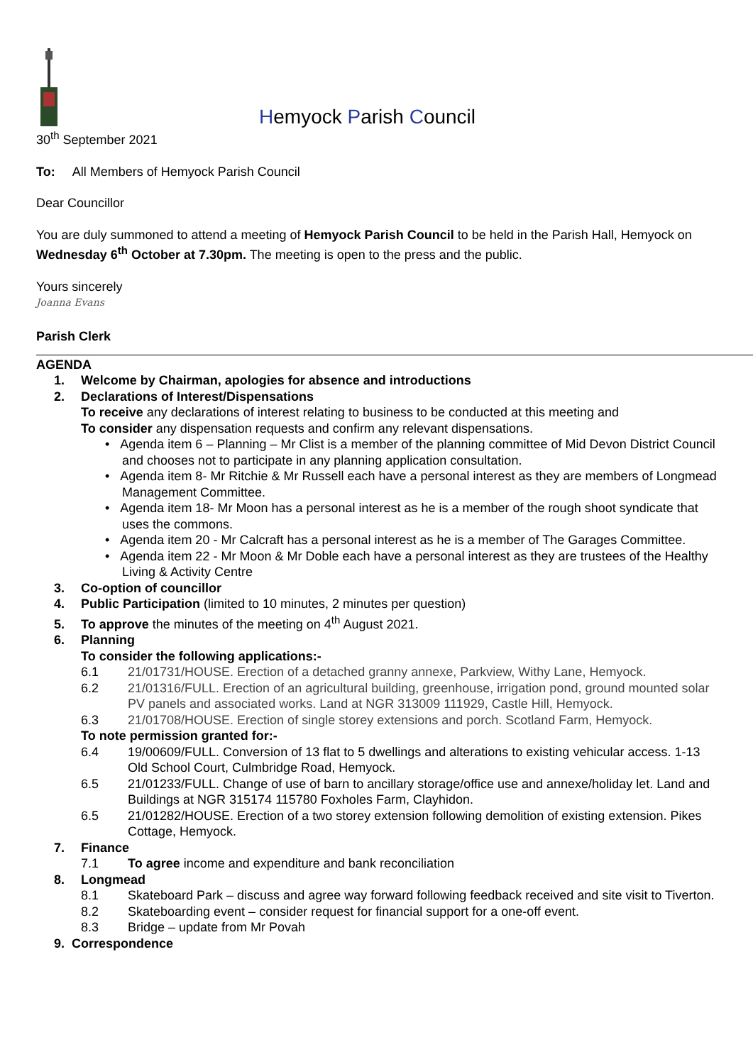Hemyock Parish Council
30<sup>th</sup> September 2021
To: All Members of Hemyock Parish Council
Dear Councillor
You are duly summoned to attend a meeting of Hemyock Parish Council to be held in the Parish Hall, Hemyock on Wednesday 6<sup>th</sup> October at 7.30pm. The meeting is open to the press and the public.
Yours sincerely
Joanna Evans
Parish Clerk
AGENDA
1. Welcome by Chairman, apologies for absence and introductions
2. Declarations of Interest/Dispensations
To receive any declarations of interest relating to business to be conducted at this meeting and
To consider any dispensation requests and confirm any relevant dispensations.
• Agenda item 6 – Planning – Mr Clist is a member of the planning committee of Mid Devon District Council and chooses not to participate in any planning application consultation.
• Agenda item 8- Mr Ritchie & Mr Russell each have a personal interest as they are members of Longmead Management Committee.
• Agenda item 18- Mr Moon has a personal interest as he is a member of the rough shoot syndicate that uses the commons.
• Agenda item 20 - Mr Calcraft has a personal interest as he is a member of The Garages Committee.
• Agenda item 22 - Mr Moon & Mr Doble each have a personal interest as they are trustees of the Healthy Living & Activity Centre
3. Co-option of councillor
4. Public Participation (limited to 10 minutes, 2 minutes per question)
5. To approve the minutes of the meeting on 4<sup>th</sup> August 2021.
6. Planning
To consider the following applications:-
6.1 21/01731/HOUSE. Erection of a detached granny annexe, Parkview, Withy Lane, Hemyock.
6.2 21/01316/FULL. Erection of an agricultural building, greenhouse, irrigation pond, ground mounted solar PV panels and associated works. Land at NGR 313009 111929, Castle Hill, Hemyock.
6.3 21/01708/HOUSE. Erection of single storey extensions and porch. Scotland Farm, Hemyock.
To note permission granted for:-
6.4 19/00609/FULL. Conversion of 13 flat to 5 dwellings and alterations to existing vehicular access. 1-13 Old School Court, Culmbridge Road, Hemyock.
6.5 21/01233/FULL. Change of use of barn to ancillary storage/office use and annexe/holiday let. Land and Buildings at NGR 315174 115780 Foxholes Farm, Clayhidon.
6.5 21/01282/HOUSE. Erection of a two storey extension following demolition of existing extension. Pikes Cottage, Hemyock.
7. Finance
7.1 To agree income and expenditure and bank reconciliation
8. Longmead
8.1 Skateboard Park – discuss and agree way forward following feedback received and site visit to Tiverton.
8.2 Skateboarding event – consider request for financial support for a one-off event.
8.3 Bridge – update from Mr Povah
9. Correspondence